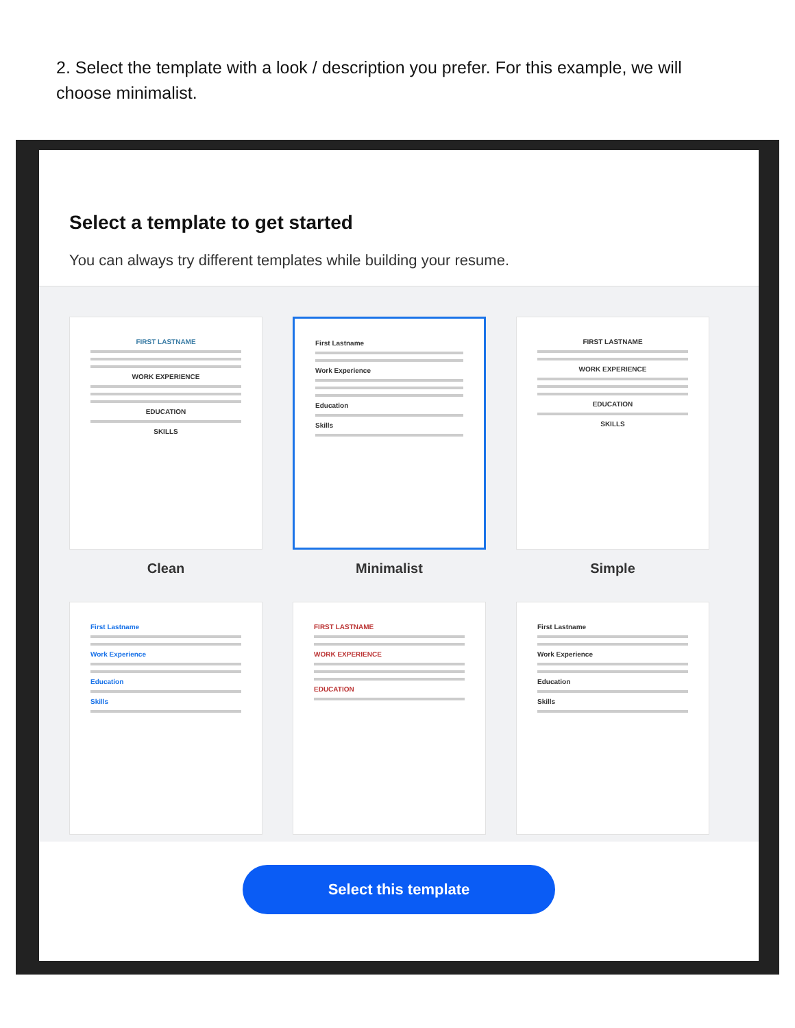2. Select the template with a look / description you prefer. For this example, we will choose minimalist.
Select a template to get started
You can always try different templates while building your resume.
FIRST LASTNAME
WORK EXPERIENCE
EDUCATION
SKILLS
Clean
First Lastname
Work Experience
Education
Skills
Minimalist
FIRST LASTNAME
WORK EXPERIENCE
EDUCATION
SKILLS
Simple
First Lastname
Work Experience
Education
Skills
FIRST LASTNAME
WORK EXPERIENCE
EDUCATION
First Lastname
Work Experience
Education
Skills
Select this template